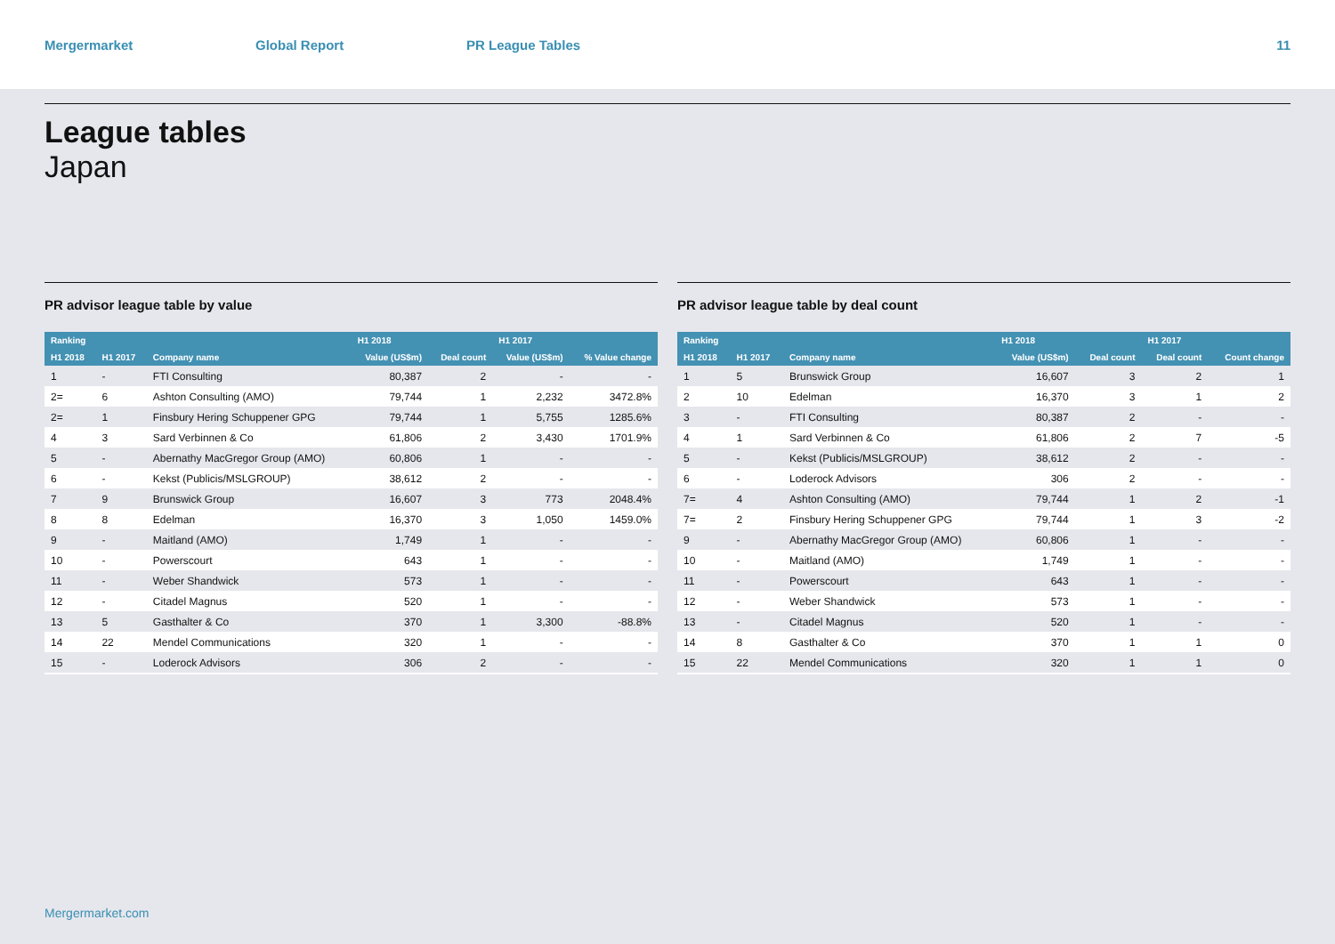Mergermarket Global Report PR League Tables 11
League tables
Japan
PR advisor league table by value
| Ranking | | | H1 2018 | | H1 2017 | |
| --- | --- | --- | --- | --- | --- | --- |
| H1 2018 | H1 2017 | Company name | Value (US$m) | Deal count | Value (US$m) | % Value change |
| 1 | - | FTI Consulting | 80,387 | 2 | - | - |
| 2= | 6 | Ashton Consulting (AMO) | 79,744 | 1 | 2,232 | 3472.8% |
| 2= | 1 | Finsbury Hering Schuppener GPG | 79,744 | 1 | 5,755 | 1285.6% |
| 4 | 3 | Sard Verbinnen & Co | 61,806 | 2 | 3,430 | 1701.9% |
| 5 | - | Abernathy MacGregor Group (AMO) | 60,806 | 1 | - | - |
| 6 | - | Kekst (Publicis/MSLGROUP) | 38,612 | 2 | - | - |
| 7 | 9 | Brunswick Group | 16,607 | 3 | 773 | 2048.4% |
| 8 | 8 | Edelman | 16,370 | 3 | 1,050 | 1459.0% |
| 9 | - | Maitland (AMO) | 1,749 | 1 | - | - |
| 10 | - | Powerscourt | 643 | 1 | - | - |
| 11 | - | Weber Shandwick | 573 | 1 | - | - |
| 12 | - | Citadel Magnus | 520 | 1 | - | - |
| 13 | 5 | Gasthalter & Co | 370 | 1 | 3,300 | -88.8% |
| 14 | 22 | Mendel Communications | 320 | 1 | - | - |
| 15 | - | Loderock Advisors | 306 | 2 | - | - |
PR advisor league table by deal count
| Ranking | | | H1 2018 | | H1 2017 | |
| --- | --- | --- | --- | --- | --- | --- |
| H1 2018 | H1 2017 | Company name | Value (US$m) | Deal count | Deal count | Count change |
| 1 | 5 | Brunswick Group | 16,607 | 3 | 2 | 1 |
| 2 | 10 | Edelman | 16,370 | 3 | 1 | 2 |
| 3 | - | FTI Consulting | 80,387 | 2 | - | - |
| 4 | 1 | Sard Verbinnen & Co | 61,806 | 2 | 7 | -5 |
| 5 | - | Kekst (Publicis/MSLGROUP) | 38,612 | 2 | - | - |
| 6 | - | Loderock Advisors | 306 | 2 | - | - |
| 7= | 4 | Ashton Consulting (AMO) | 79,744 | 1 | 2 | -1 |
| 7= | 2 | Finsbury Hering Schuppener GPG | 79,744 | 1 | 3 | -2 |
| 9 | - | Abernathy MacGregor Group (AMO) | 60,806 | 1 | - | - |
| 10 | - | Maitland (AMO) | 1,749 | 1 | - | - |
| 11 | - | Powerscourt | 643 | 1 | - | - |
| 12 | - | Weber Shandwick | 573 | 1 | - | - |
| 13 | - | Citadel Magnus | 520 | 1 | - | - |
| 14 | 8 | Gasthalter & Co | 370 | 1 | 1 | 0 |
| 15 | 22 | Mendel Communications | 320 | 1 | 1 | 0 |
Mergermarket.com